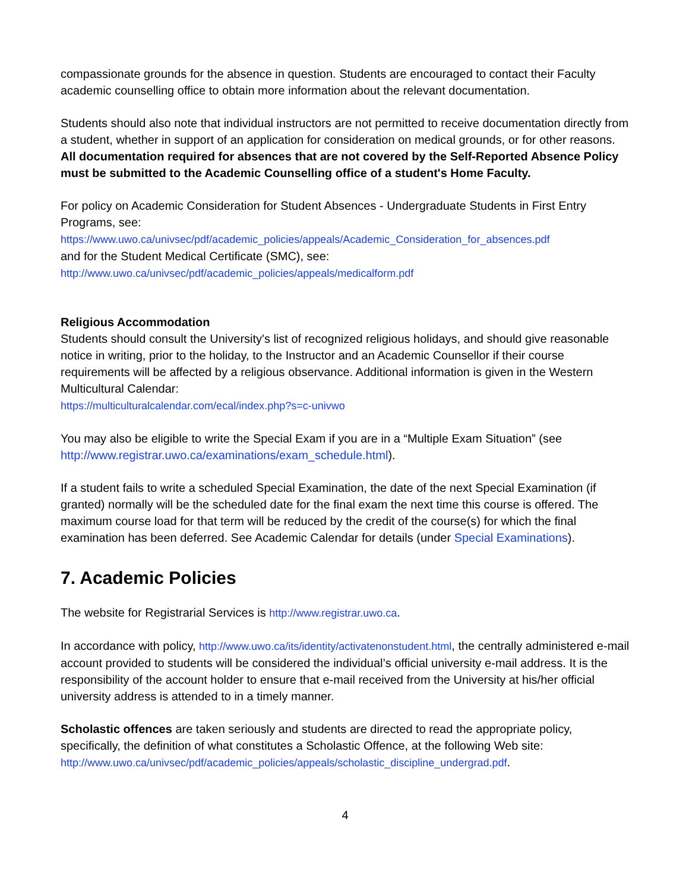compassionate grounds for the absence in question. Students are encouraged to contact their Faculty academic counselling office to obtain more information about the relevant documentation.
Students should also note that individual instructors are not permitted to receive documentation directly from a student, whether in support of an application for consideration on medical grounds, or for other reasons. All documentation required for absences that are not covered by the Self-Reported Absence Policy must be submitted to the Academic Counselling office of a student's Home Faculty.
For policy on Academic Consideration for Student Absences - Undergraduate Students in First Entry Programs, see:
https://www.uwo.ca/univsec/pdf/academic_policies/appeals/Academic_Consideration_for_absences.pdf
and for the Student Medical Certificate (SMC), see:
http://www.uwo.ca/univsec/pdf/academic_policies/appeals/medicalform.pdf
Religious Accommodation
Students should consult the University's list of recognized religious holidays, and should give reasonable notice in writing, prior to the holiday, to the Instructor and an Academic Counsellor if their course requirements will be affected by a religious observance. Additional information is given in the Western Multicultural Calendar:
https://multiculturalcalendar.com/ecal/index.php?s=c-univwo
You may also be eligible to write the Special Exam if you are in a “Multiple Exam Situation” (see http://www.registrar.uwo.ca/examinations/exam_schedule.html).
If a student fails to write a scheduled Special Examination, the date of the next Special Examination (if granted) normally will be the scheduled date for the final exam the next time this course is offered. The maximum course load for that term will be reduced by the credit of the course(s) for which the final examination has been deferred. See Academic Calendar for details (under Special Examinations).
7. Academic Policies
The website for Registrarial Services is http://www.registrar.uwo.ca.
In accordance with policy, http://www.uwo.ca/its/identity/activatenonstudent.html, the centrally administered e-mail account provided to students will be considered the individual’s official university e-mail address. It is the responsibility of the account holder to ensure that e-mail received from the University at his/her official university address is attended to in a timely manner.
Scholastic offences are taken seriously and students are directed to read the appropriate policy, specifically, the definition of what constitutes a Scholastic Offence, at the following Web site:
http://www.uwo.ca/univsec/pdf/academic_policies/appeals/scholastic_discipline_undergrad.pdf.
4